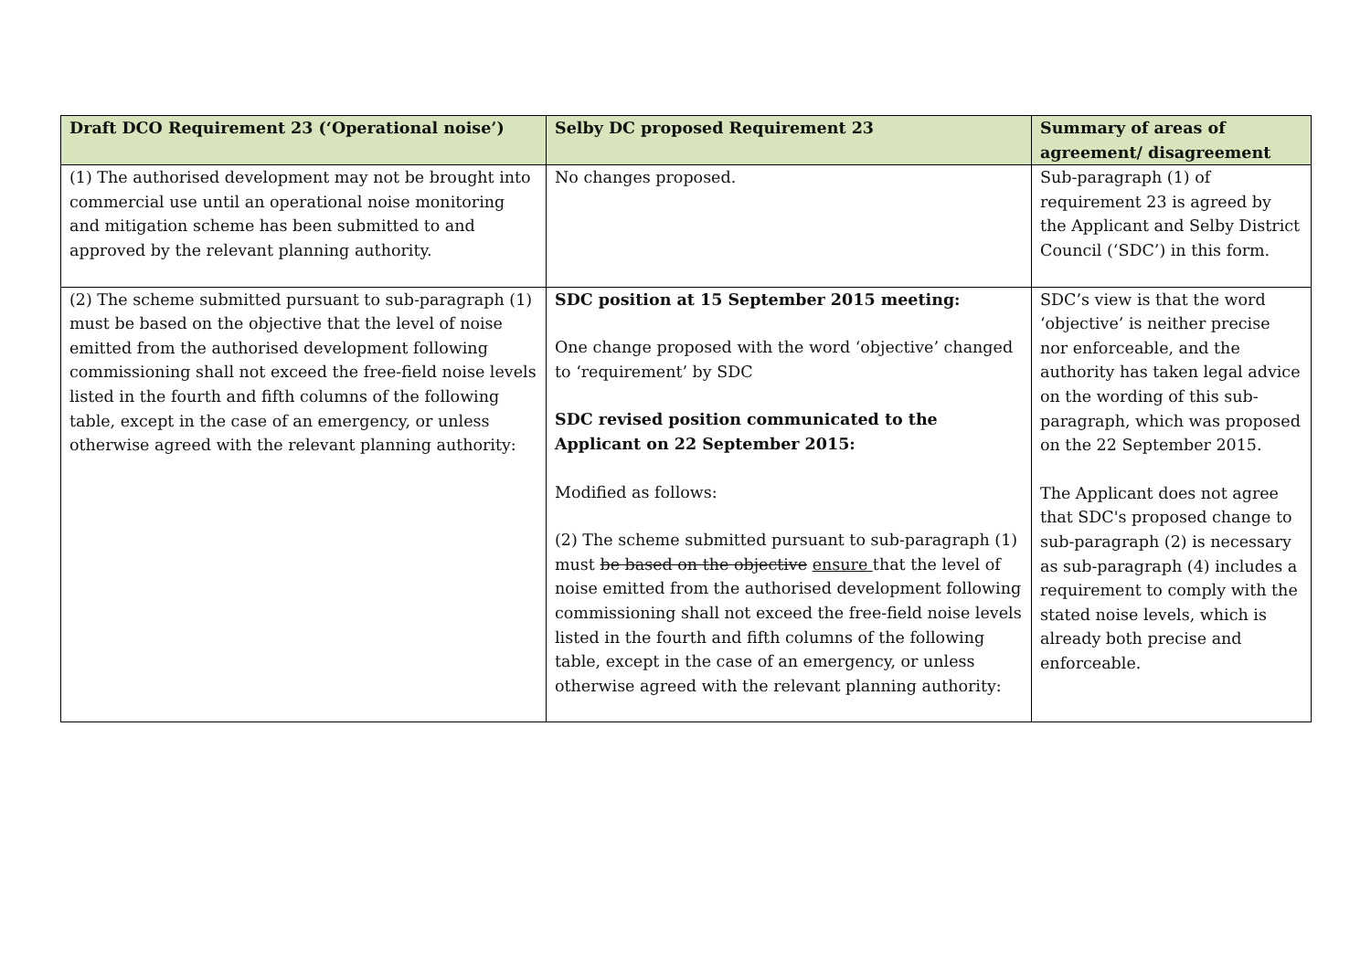| Draft DCO Requirement 23 (‘Operational noise’) | Selby DC proposed Requirement 23 | Summary of areas of agreement/ disagreement |
| --- | --- | --- |
| (1) The authorised development may not be brought into commercial use until an operational noise monitoring and mitigation scheme has been submitted to and approved by the relevant planning authority. | No changes proposed. | Sub-paragraph (1) of requirement 23 is agreed by the Applicant and Selby District Council (‘SDC’) in this form. |
| (2) The scheme submitted pursuant to sub-paragraph (1) must be based on the objective that the level of noise emitted from the authorised development following commissioning shall not exceed the free-field noise levels listed in the fourth and fifth columns of the following table, except in the case of an emergency, or unless otherwise agreed with the relevant planning authority: | SDC position at 15 September 2015 meeting: One change proposed with the word ‘objective’ changed to ‘requirement’ by SDC SDC revised position communicated to the Applicant on 22 September 2015: Modified as follows: (2) The scheme submitted pursuant to sub-paragraph (1) must be based on the objective ensure that the level of noise emitted from the authorised development following commissioning shall not exceed the free-field noise levels listed in the fourth and fifth columns of the following table, except in the case of an emergency, or unless otherwise agreed with the relevant planning authority: | SDC’s view is that the word ‘objective’ is neither precise nor enforceable, and the authority has taken legal advice on the wording of this sub-paragraph, which was proposed on the 22 September 2015. The Applicant does not agree that SDC's proposed change to sub-paragraph (2) is necessary as sub-paragraph (4) includes a requirement to comply with the stated noise levels, which is already both precise and enforceable. |